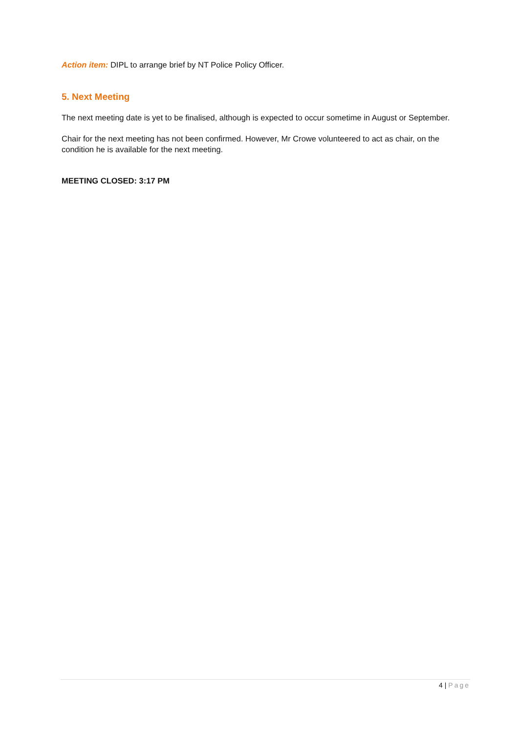Action item: DIPL to arrange brief by NT Police Policy Officer.
5. Next Meeting
The next meeting date is yet to be finalised, although is expected to occur sometime in August or September.
Chair for the next meeting has not been confirmed. However, Mr Crowe volunteered to act as chair, on the condition he is available for the next meeting.
MEETING CLOSED: 3:17 PM
4 | Page